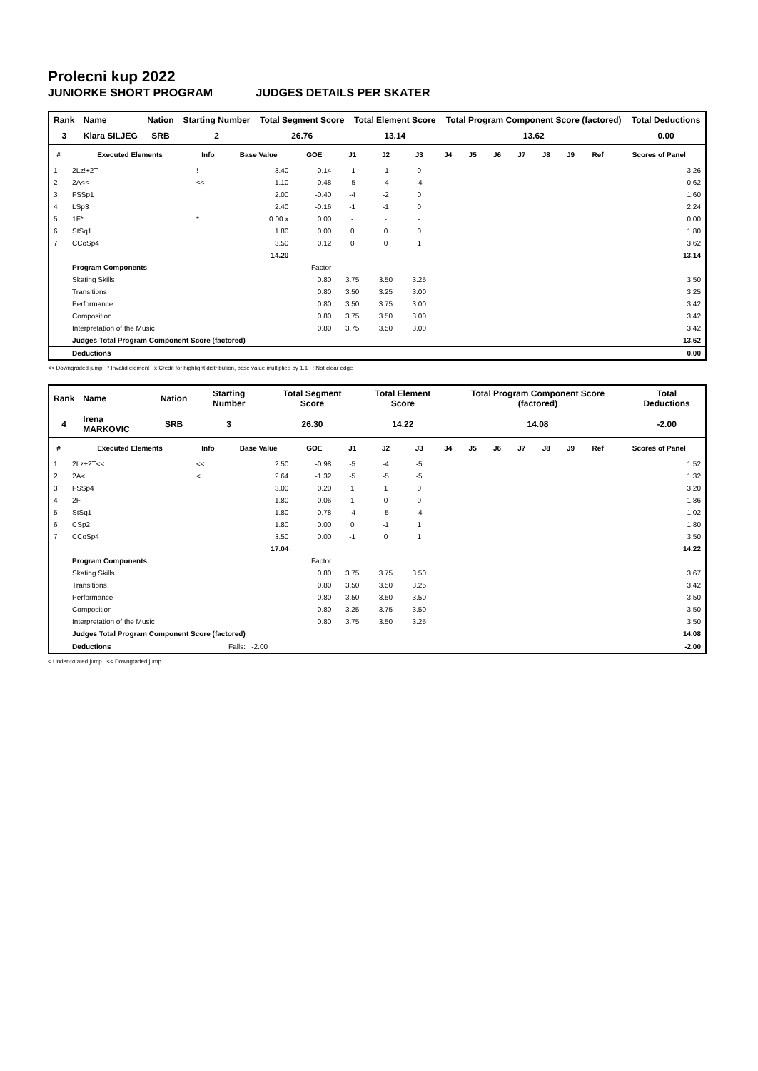Prolecni kup 2022
JUNIORKE SHORT PROGRAM JUDGES DETAILS PER SKATER
| Rank | Name | Nation | Starting Number | Total Segment Score | Total Element Score | Total Program Component Score (factored) | Total Deductions |
| 3 | Klara SILJEG | SRB | 2 | 26.76 | 13.14 | 13.62 | 0.00 |
| # | Executed Elements | Info | Base Value | GOE | J1 | J2 | J3 | J4 | J5 | J6 | J7 | J8 | J9 | Ref | Scores of Panel |
| --- | --- | --- | --- | --- | --- | --- | --- | --- | --- | --- | --- | --- | --- | --- | --- |
| 1 | 2Lz!+2T | ! | 3.40 | -0.14 | -1 | -1 | 0 | | | | | | | | 3.26 |
| 2 | 2A<< | << | 1.10 | -0.48 | -5 | -4 | -4 | | | | | | | | 0.62 |
| 3 | FSSp1 | | 2.00 | -0.40 | -4 | -2 | 0 | | | | | | | | 1.60 |
| 4 | LSp3 | | 2.40 | -0.16 | -1 | -1 | 0 | | | | | | | | 2.24 |
| 5 | 1F* | * | 0.00 x | 0.00 | - | - | - | | | | | | | | 0.00 |
| 6 | StSq1 | | 1.80 | 0.00 | 0 | 0 | 0 | | | | | | | | 1.80 |
| 7 | CCoSp4 | | 3.50 | 0.12 | 0 | 0 | 1 | | | | | | | | 3.62 |
| | | | 14.20 | | | | | | | | | | | | 13.14 |
| | Program Components | | | Factor | | | | | | | | | | | |
| | Skating Skills | | | 0.80 | 3.75 | 3.50 | 3.25 | | | | | | | | 3.50 |
| | Transitions | | | 0.80 | 3.50 | 3.25 | 3.00 | | | | | | | | 3.25 |
| | Performance | | | 0.80 | 3.50 | 3.75 | 3.00 | | | | | | | | 3.42 |
| | Composition | | | 0.80 | 3.75 | 3.50 | 3.00 | | | | | | | | 3.42 |
| | Interpretation of the Music | | | 0.80 | 3.75 | 3.50 | 3.00 | | | | | | | | 3.42 |
| | Judges Total Program Component Score (factored) | | | | | | | | | | | | | | 13.62 |
| | Deductions | | | | | | | | | | | | | | 0.00 |
<< Downgraded jump * Invalid element x Credit for highlight distribution, base value multiplied by 1.1 ! Not clear edge
| Rank | Name | Nation | Starting Number | Total Segment Score | Total Element Score | Total Program Component Score (factored) | Total Deductions |
| 4 | Irena MARKOVIC | SRB | 3 | 26.30 | 14.22 | 14.08 | -2.00 |
| # | Executed Elements | Info | Base Value | GOE | J1 | J2 | J3 | J4 | J5 | J6 | J7 | J8 | J9 | Ref | Scores of Panel |
| --- | --- | --- | --- | --- | --- | --- | --- | --- | --- | --- | --- | --- | --- | --- | --- |
| 1 | 2Lz+2T<< | << | 2.50 | -0.98 | -5 | -4 | -5 | | | | | | | | 1.52 |
| 2 | 2A< | < | 2.64 | -1.32 | -5 | -5 | -5 | | | | | | | | 1.32 |
| 3 | FSSp4 | | 3.00 | 0.20 | 1 | 1 | 0 | | | | | | | | 3.20 |
| 4 | 2F | | 1.80 | 0.06 | 1 | 0 | 0 | | | | | | | | 1.86 |
| 5 | StSq1 | | 1.80 | -0.78 | -4 | -5 | -4 | | | | | | | | 1.02 |
| 6 | CSp2 | | 1.80 | 0.00 | 0 | -1 | 1 | | | | | | | | 1.80 |
| 7 | CCoSp4 | | 3.50 | 0.00 | -1 | 0 | 1 | | | | | | | | 3.50 |
| | | | 17.04 | | | | | | | | | | | | 14.22 |
| | Program Components | | | Factor | | | | | | | | | | | |
| | Skating Skills | | | 0.80 | 3.75 | 3.75 | 3.50 | | | | | | | | 3.67 |
| | Transitions | | | 0.80 | 3.50 | 3.50 | 3.25 | | | | | | | | 3.42 |
| | Performance | | | 0.80 | 3.50 | 3.50 | 3.50 | | | | | | | | 3.50 |
| | Composition | | | 0.80 | 3.25 | 3.75 | 3.50 | | | | | | | | 3.50 |
| | Interpretation of the Music | | | 0.80 | 3.75 | 3.50 | 3.25 | | | | | | | | 3.50 |
| | Judges Total Program Component Score (factored) | | | | | | | | | | | | | | 14.08 |
| | Deductions | | Falls: -2.00 | | | | | | | | | | | | -2.00 |
< Under-rotated jump << Downgraded jump